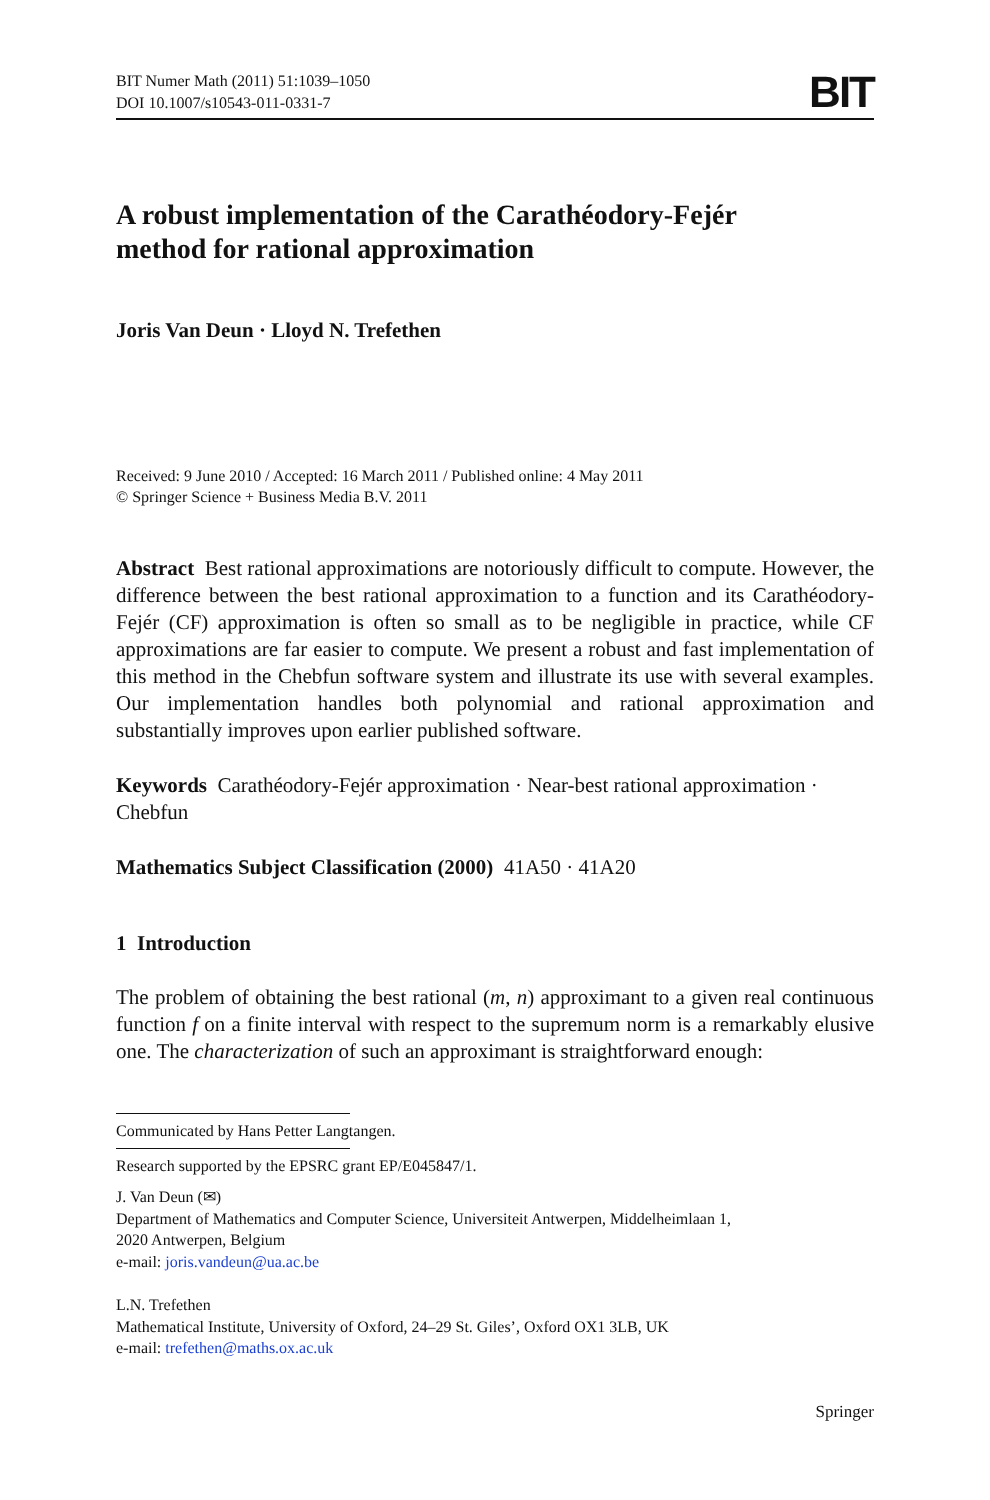BIT Numer Math (2011) 51:1039–1050
DOI 10.1007/s10543-011-0331-7
BIT
A robust implementation of the Carathéodory-Fejér
method for rational approximation
Joris Van Deun · Lloyd N. Trefethen
Received: 9 June 2010 / Accepted: 16 March 2011 / Published online: 4 May 2011
© Springer Science + Business Media B.V. 2011
Abstract Best rational approximations are notoriously difficult to compute. However, the difference between the best rational approximation to a function and its Carathéodory-Fejér (CF) approximation is often so small as to be negligible in practice, while CF approximations are far easier to compute. We present a robust and fast implementation of this method in the Chebfun software system and illustrate its use with several examples. Our implementation handles both polynomial and rational approximation and substantially improves upon earlier published software.
Keywords Carathéodory-Fejér approximation · Near-best rational approximation · Chebfun
Mathematics Subject Classification (2000) 41A50 · 41A20
1 Introduction
The problem of obtaining the best rational (m, n) approximant to a given real continuous function f on a finite interval with respect to the supremum norm is a remarkably elusive one. The characterization of such an approximant is straightforward enough:
Communicated by Hans Petter Langtangen.
Research supported by the EPSRC grant EP/E045847/1.
J. Van Deun (✉)
Department of Mathematics and Computer Science, Universiteit Antwerpen, Middelheimlaan 1,
2020 Antwerpen, Belgium
e-mail: joris.vandeun@ua.ac.be
L.N. Trefethen
Mathematical Institute, University of Oxford, 24–29 St. Giles’, Oxford OX1 3LB, UK
e-mail: trefethen@maths.ox.ac.uk
Springer